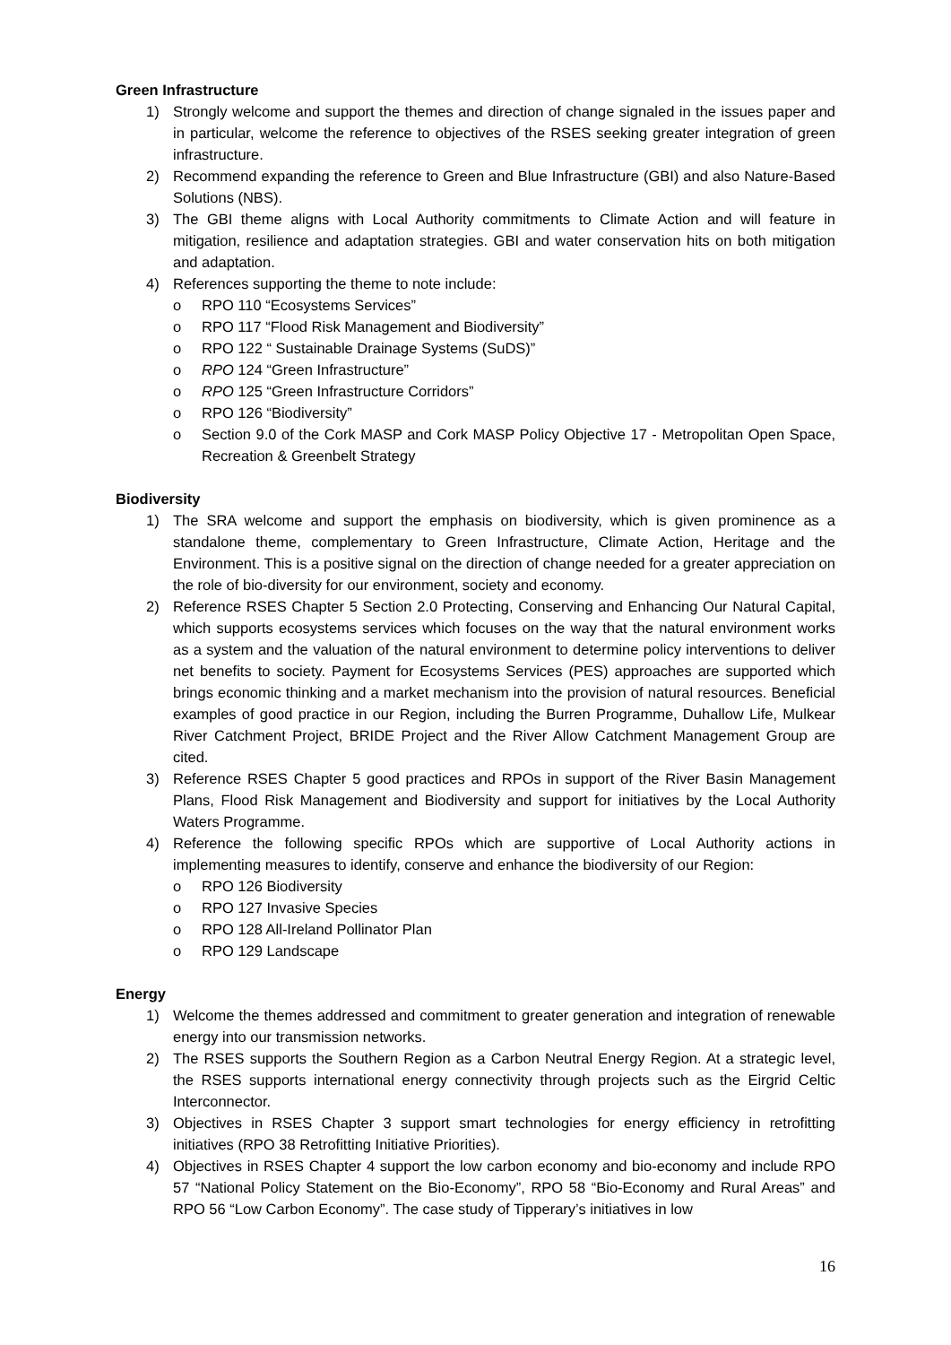Green Infrastructure
1) Strongly welcome and support the themes and direction of change signaled in the issues paper and in particular, welcome the reference to objectives of the RSES seeking greater integration of green infrastructure.
2) Recommend expanding the reference to Green and Blue Infrastructure (GBI) and also Nature-Based Solutions (NBS).
3) The GBI theme aligns with Local Authority commitments to Climate Action and will feature in mitigation, resilience and adaptation strategies. GBI and water conservation hits on both mitigation and adaptation.
4) References supporting the theme to note include:
o RPO 110 “Ecosystems Services”
o RPO 117 “Flood Risk Management and Biodiversity”
o RPO 122 “ Sustainable Drainage Systems (SuDS)”
o RPO 124 “Green Infrastructure”
o RPO 125 “Green Infrastructure Corridors”
o RPO 126 “Biodiversity”
o Section 9.0 of the Cork MASP and Cork MASP Policy Objective 17 - Metropolitan Open Space, Recreation & Greenbelt Strategy
Biodiversity
1) The SRA welcome and support the emphasis on biodiversity, which is given prominence as a standalone theme, complementary to Green Infrastructure, Climate Action, Heritage and the Environment. This is a positive signal on the direction of change needed for a greater appreciation on the role of bio-diversity for our environment, society and economy.
2) Reference RSES Chapter 5 Section 2.0 Protecting, Conserving and Enhancing Our Natural Capital, which supports ecosystems services which focuses on the way that the natural environment works as a system and the valuation of the natural environment to determine policy interventions to deliver net benefits to society. Payment for Ecosystems Services (PES) approaches are supported which brings economic thinking and a market mechanism into the provision of natural resources. Beneficial examples of good practice in our Region, including the Burren Programme, Duhallow Life, Mulkear River Catchment Project, BRIDE Project and the River Allow Catchment Management Group are cited.
3) Reference RSES Chapter 5 good practices and RPOs in support of the River Basin Management Plans, Flood Risk Management and Biodiversity and support for initiatives by the Local Authority Waters Programme.
4) Reference the following specific RPOs which are supportive of Local Authority actions in implementing measures to identify, conserve and enhance the biodiversity of our Region:
o RPO 126 Biodiversity
o RPO 127 Invasive Species
o RPO 128 All-Ireland Pollinator Plan
o RPO 129 Landscape
Energy
1) Welcome the themes addressed and commitment to greater generation and integration of renewable energy into our transmission networks.
2) The RSES supports the Southern Region as a Carbon Neutral Energy Region. At a strategic level, the RSES supports international energy connectivity through projects such as the Eirgrid Celtic Interconnector.
3) Objectives in RSES Chapter 3 support smart technologies for energy efficiency in retrofitting initiatives (RPO 38 Retrofitting Initiative Priorities).
4) Objectives in RSES Chapter 4 support the low carbon economy and bio-economy and include RPO 57 “National Policy Statement on the Bio-Economy”, RPO 58 “Bio-Economy and Rural Areas” and RPO 56 “Low Carbon Economy”. The case study of Tipperary’s initiatives in low
16